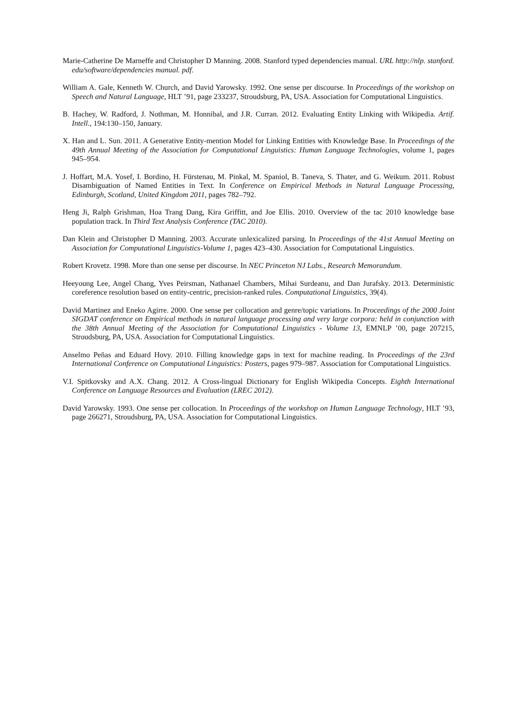Marie-Catherine De Marneffe and Christopher D Manning. 2008. Stanford typed dependencies manual. URL http://nlp. stanford. edu/software/dependencies manual. pdf.
William A. Gale, Kenneth W. Church, and David Yarowsky. 1992. One sense per discourse. In Proceedings of the workshop on Speech and Natural Language, HLT ’91, page 233237, Stroudsburg, PA, USA. Association for Computational Linguistics.
B. Hachey, W. Radford, J. Nothman, M. Honnibal, and J.R. Curran. 2012. Evaluating Entity Linking with Wikipedia. Artif. Intell., 194:130–150, January.
X. Han and L. Sun. 2011. A Generative Entity-mention Model for Linking Entities with Knowledge Base. In Proceedings of the 49th Annual Meeting of the Association for Computational Linguistics: Human Language Technologies, volume 1, pages 945–954.
J. Hoffart, M.A. Yosef, I. Bordino, H. Fürstenau, M. Pinkal, M. Spaniol, B. Taneva, S. Thater, and G. Weikum. 2011. Robust Disambiguation of Named Entities in Text. In Conference on Empirical Methods in Natural Language Processing, Edinburgh, Scotland, United Kingdom 2011, pages 782–792.
Heng Ji, Ralph Grishman, Hoa Trang Dang, Kira Griffitt, and Joe Ellis. 2010. Overview of the tac 2010 knowledge base population track. In Third Text Analysis Conference (TAC 2010).
Dan Klein and Christopher D Manning. 2003. Accurate unlexicalized parsing. In Proceedings of the 41st Annual Meeting on Association for Computational Linguistics-Volume 1, pages 423–430. Association for Computational Linguistics.
Robert Krovetz. 1998. More than one sense per discourse. In NEC Princeton NJ Labs., Research Memorandum.
Heeyoung Lee, Angel Chang, Yves Peirsman, Nathanael Chambers, Mihai Surdeanu, and Dan Jurafsky. 2013. Deterministic coreference resolution based on entity-centric, precision-ranked rules. Computational Linguistics, 39(4).
David Martinez and Eneko Agirre. 2000. One sense per collocation and genre/topic variations. In Proceedings of the 2000 Joint SIGDAT conference on Empirical methods in natural language processing and very large corpora: held in conjunction with the 38th Annual Meeting of the Association for Computational Linguistics - Volume 13, EMNLP ’00, page 207215, Stroudsburg, PA, USA. Association for Computational Linguistics.
Anselmo Peñas and Eduard Hovy. 2010. Filling knowledge gaps in text for machine reading. In Proceedings of the 23rd International Conference on Computational Linguistics: Posters, pages 979–987. Association for Computational Linguistics.
V.I. Spitkovsky and A.X. Chang. 2012. A Cross-lingual Dictionary for English Wikipedia Concepts. Eighth International Conference on Language Resources and Evaluation (LREC 2012).
David Yarowsky. 1993. One sense per collocation. In Proceedings of the workshop on Human Language Technology, HLT ’93, page 266271, Stroudsburg, PA, USA. Association for Computational Linguistics.